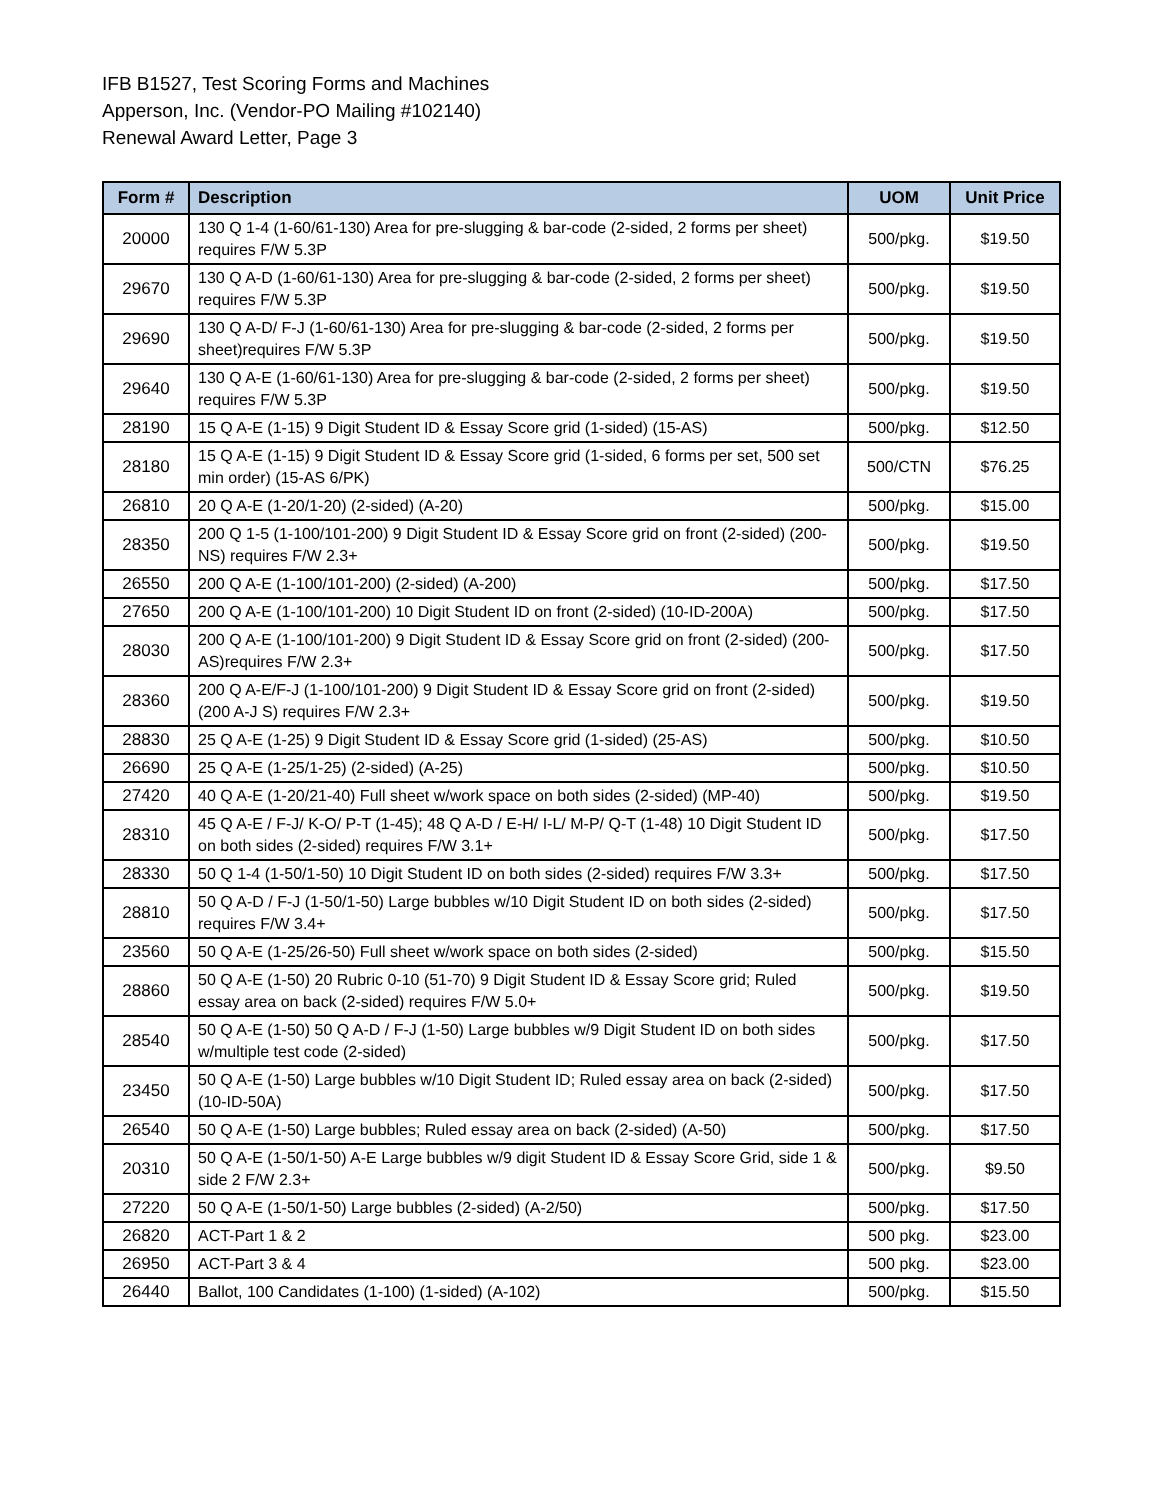IFB B1527, Test Scoring Forms and Machines
Apperson, Inc. (Vendor-PO Mailing #102140)
Renewal Award Letter, Page 3
| Form # | Description | UOM | Unit Price |
| --- | --- | --- | --- |
| 20000 | 130 Q 1-4 (1-60/61-130) Area for pre-slugging & bar-code (2-sided, 2 forms per sheet) requires F/W 5.3P | 500/pkg. | $19.50 |
| 29670 | 130 Q A-D (1-60/61-130) Area for pre-slugging & bar-code (2-sided, 2 forms per sheet) requires F/W 5.3P | 500/pkg. | $19.50 |
| 29690 | 130 Q A-D/ F-J (1-60/61-130) Area for pre-slugging & bar-code (2-sided, 2 forms per sheet)requires F/W 5.3P | 500/pkg. | $19.50 |
| 29640 | 130 Q A-E (1-60/61-130) Area for pre-slugging & bar-code (2-sided, 2 forms per sheet) requires F/W 5.3P | 500/pkg. | $19.50 |
| 28190 | 15 Q A-E (1-15) 9 Digit Student ID & Essay Score grid (1-sided) (15-AS) | 500/pkg. | $12.50 |
| 28180 | 15 Q A-E (1-15) 9 Digit Student ID & Essay Score grid (1-sided, 6 forms per set, 500 set min order) (15-AS 6/PK) | 500/CTN | $76.25 |
| 26810 | 20 Q A-E (1-20/1-20) (2-sided) (A-20) | 500/pkg. | $15.00 |
| 28350 | 200 Q 1-5 (1-100/101-200) 9 Digit Student ID & Essay Score grid on front (2-sided) (200-NS) requires F/W 2.3+ | 500/pkg. | $19.50 |
| 26550 | 200 Q A-E (1-100/101-200) (2-sided) (A-200) | 500/pkg. | $17.50 |
| 27650 | 200 Q A-E (1-100/101-200) 10 Digit Student ID on front (2-sided) (10-ID-200A) | 500/pkg. | $17.50 |
| 28030 | 200 Q A-E (1-100/101-200) 9 Digit Student ID & Essay Score grid on front (2-sided) (200-AS)requires F/W 2.3+ | 500/pkg. | $17.50 |
| 28360 | 200 Q A-E/F-J (1-100/101-200) 9 Digit Student ID & Essay Score grid on front (2-sided) (200 A-J S) requires F/W 2.3+ | 500/pkg. | $19.50 |
| 28830 | 25 Q A-E (1-25) 9 Digit Student ID & Essay Score grid (1-sided) (25-AS) | 500/pkg. | $10.50 |
| 26690 | 25 Q A-E (1-25/1-25) (2-sided) (A-25) | 500/pkg. | $10.50 |
| 27420 | 40 Q A-E (1-20/21-40) Full sheet w/work space on both sides (2-sided) (MP-40) | 500/pkg. | $19.50 |
| 28310 | 45 Q A-E / F-J/ K-O/ P-T (1-45); 48 Q A-D / E-H/ I-L/ M-P/ Q-T (1-48) 10 Digit Student ID on both sides (2-sided) requires F/W 3.1+ | 500/pkg. | $17.50 |
| 28330 | 50 Q 1-4 (1-50/1-50) 10 Digit Student ID on both sides (2-sided) requires F/W 3.3+ | 500/pkg. | $17.50 |
| 28810 | 50 Q A-D / F-J (1-50/1-50) Large bubbles w/10 Digit Student ID on both sides (2-sided) requires F/W 3.4+ | 500/pkg. | $17.50 |
| 23560 | 50 Q A-E (1-25/26-50) Full sheet w/work space on both sides (2-sided) | 500/pkg. | $15.50 |
| 28860 | 50 Q A-E (1-50) 20 Rubric 0-10 (51-70) 9 Digit Student ID & Essay Score grid; Ruled essay area on back (2-sided) requires F/W 5.0+ | 500/pkg. | $19.50 |
| 28540 | 50 Q A-E (1-50) 50 Q A-D / F-J (1-50) Large bubbles w/9 Digit Student ID on both sides w/multiple test code (2-sided) | 500/pkg. | $17.50 |
| 23450 | 50 Q A-E (1-50) Large bubbles w/10 Digit Student ID; Ruled essay area on back (2-sided) (10-ID-50A) | 500/pkg. | $17.50 |
| 26540 | 50 Q A-E (1-50) Large bubbles; Ruled essay area on back (2-sided) (A-50) | 500/pkg. | $17.50 |
| 20310 | 50 Q A-E (1-50/1-50) A-E Large bubbles w/9 digit Student ID & Essay Score Grid, side 1 & side 2 F/W 2.3+ | 500/pkg. | $9.50 |
| 27220 | 50 Q A-E (1-50/1-50) Large bubbles (2-sided) (A-2/50) | 500/pkg. | $17.50 |
| 26820 | ACT-Part 1 & 2 | 500 pkg. | $23.00 |
| 26950 | ACT-Part 3 & 4 | 500 pkg. | $23.00 |
| 26440 | Ballot, 100 Candidates (1-100) (1-sided) (A-102) | 500/pkg. | $15.50 |